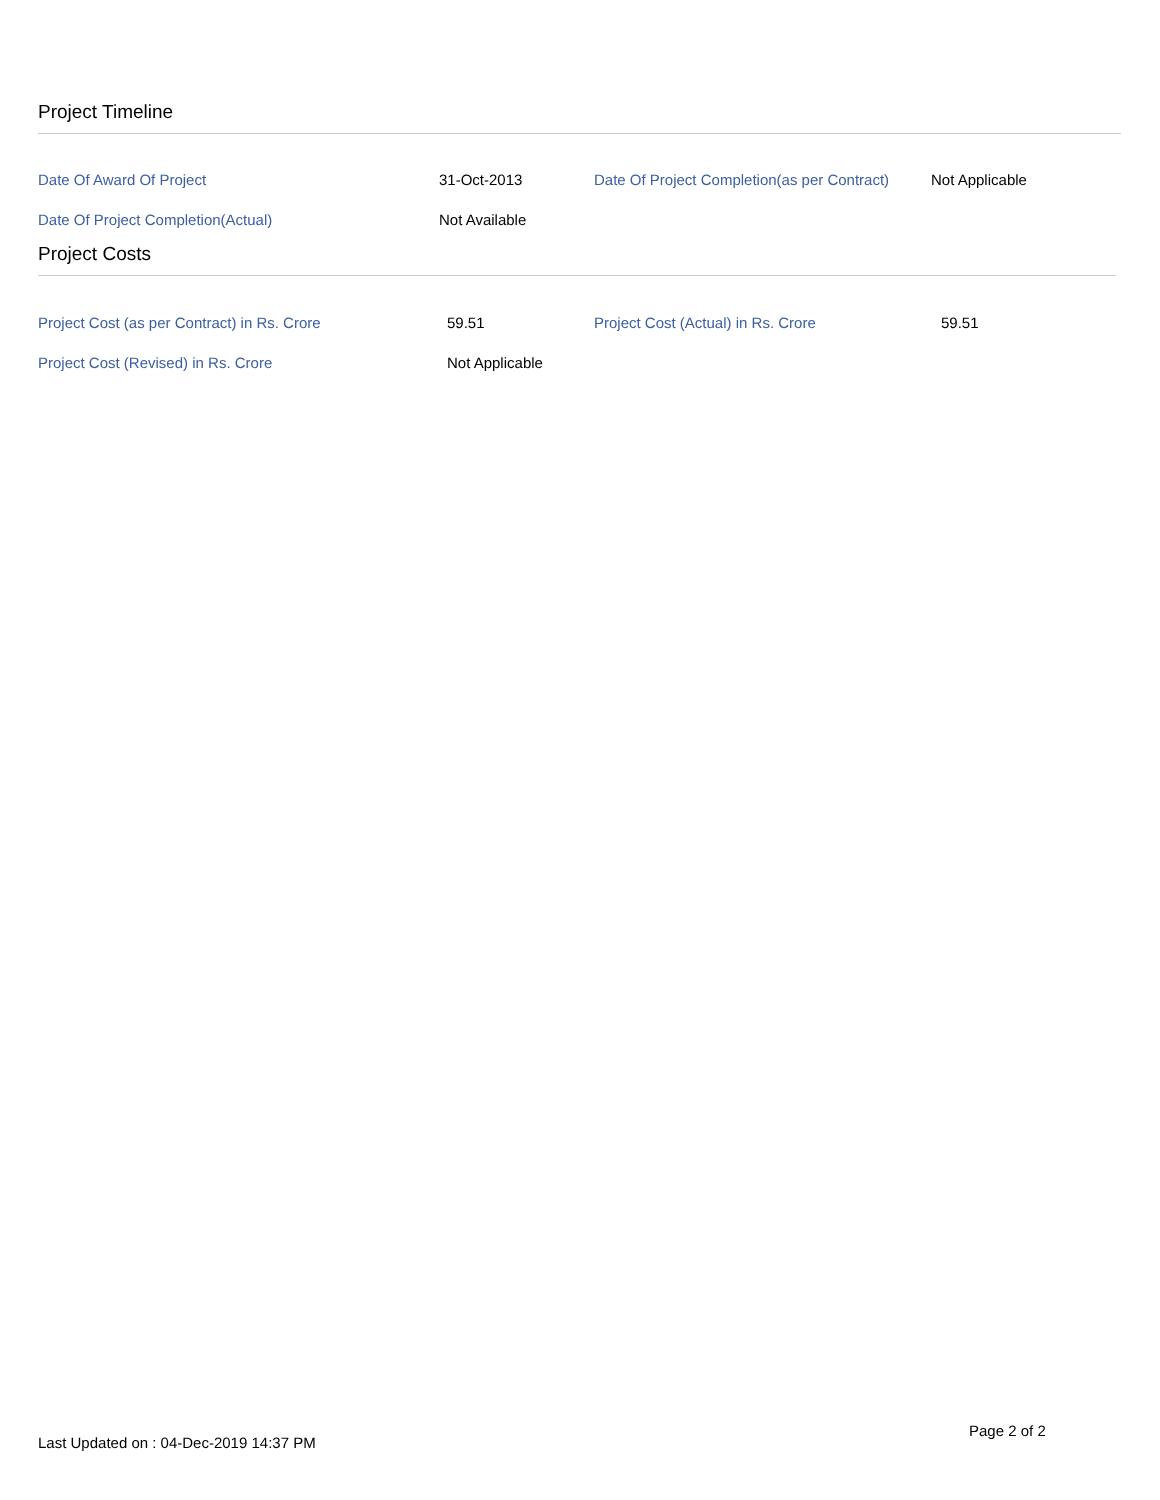Project Timeline
| Date Of Award Of Project | 31-Oct-2013 | Date Of Project Completion(as per Contract) | Not Applicable |
| Date Of Project Completion(Actual) | Not Available | | |
Project Costs
| Project Cost (as per Contract) in Rs. Crore | 59.51 | Project Cost (Actual) in Rs. Crore | 59.51 |
| Project Cost (Revised) in Rs. Crore | Not Applicable | | |
Page 2 of 2
Last Updated on : 04-Dec-2019 14:37 PM